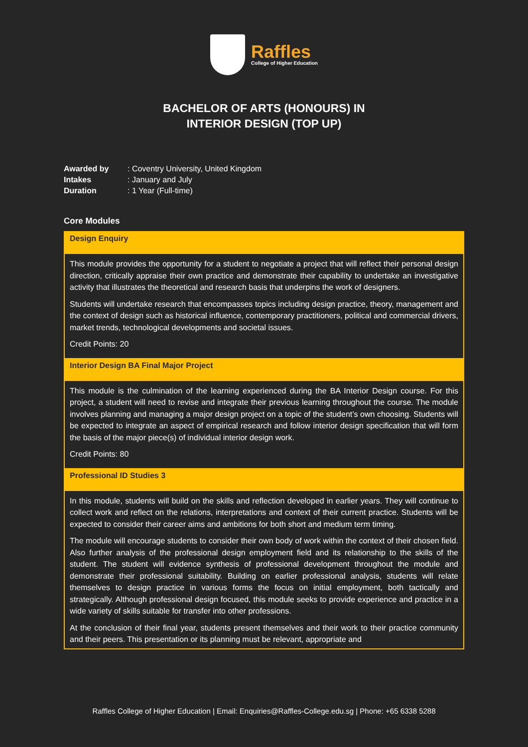Raffles
College of Higher Education
BACHELOR OF ARTS (HONOURS) IN
INTERIOR DESIGN (TOP UP)
| Awarded by | : Coventry University, United Kingdom |
| Intakes | : January and July |
| Duration | : 1 Year (Full-time) |
Core Modules
| Design Enquiry |
| --- |
| This module provides the opportunity for a student to negotiate a project that will reflect their personal design direction, critically appraise their own practice and demonstrate their capability to undertake an investigative activity that illustrates the theoretical and research basis that underpins the work of designers. Students will undertake research that encompasses topics including design practice, theory, management and the context of design such as historical influence, contemporary practitioners, political and commercial drivers, market trends, technological developments and societal issues. Credit Points: 20 |
| Interior Design BA Final Major Project |
| This module is the culmination of the learning experienced during the BA Interior Design course. For this project, a student will need to revise and integrate their previous learning throughout the course. The module involves planning and managing a major design project on a topic of the student’s own choosing. Students will be expected to integrate an aspect of empirical research and follow interior design specification that will form the basis of the major piece(s) of individual interior design work. Credit Points: 80 |
| Professional ID Studies 3 |
| In this module, students will build on the skills and reflection developed in earlier years. They will continue to collect work and reflect on the relations, interpretations and context of their current practice. Students will be expected to consider their career aims and ambitions for both short and medium term timing. The module will encourage students to consider their own body of work within the context of their chosen field. Also further analysis of the professional design employment field and its relationship to the skills of the student. The student will evidence synthesis of professional development throughout the module and demonstrate their professional suitability. Building on earlier professional analysis, students will relate themselves to design practice in various forms the focus on initial employment, both tactically and strategically. Although professional design focused, this module seeks to provide experience and practice in a wide variety of skills suitable for transfer into other professions. At the conclusion of their final year, students present themselves and their work to their practice community and their peers. This presentation or its planning must be relevant, appropriate and |
Raffles College of Higher Education | Email: Enquiries@Raffles-College.edu.sg | Phone: +65 6338 5288